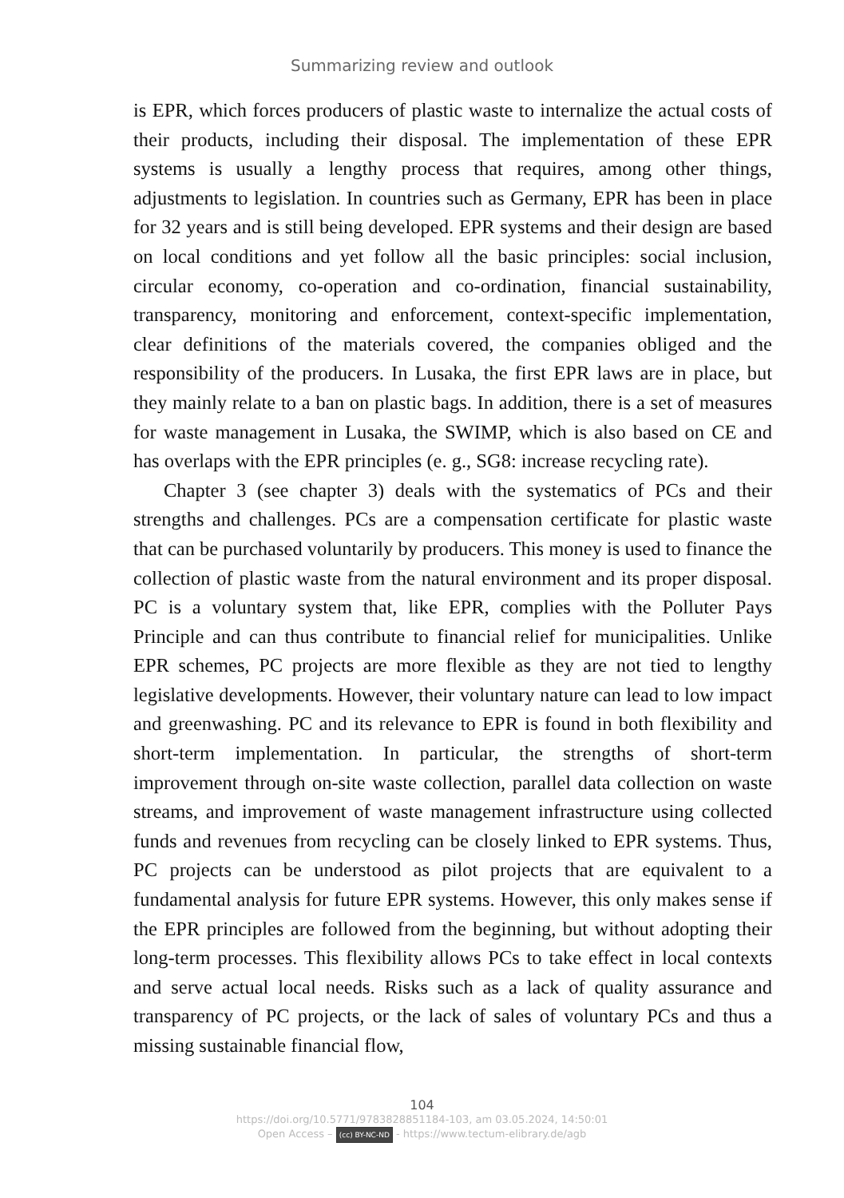Summarizing review and outlook
is EPR, which forces producers of plastic waste to internalize the actual costs of their products, including their disposal. The implementation of these EPR systems is usually a lengthy process that requires, among other things, adjustments to legislation. In countries such as Germany, EPR has been in place for 32 years and is still being developed. EPR systems and their design are based on local conditions and yet follow all the basic principles: social inclusion, circular economy, co-operation and co-ordination, financial sustainability, transparency, monitoring and enforcement, context-specific implementation, clear definitions of the materials covered, the companies obliged and the responsibility of the producers. In Lusaka, the first EPR laws are in place, but they mainly relate to a ban on plastic bags. In addition, there is a set of measures for waste management in Lusaka, the SWIMP, which is also based on CE and has overlaps with the EPR principles (e. g., SG8: increase recycling rate).
Chapter 3 (see chapter 3) deals with the systematics of PCs and their strengths and challenges. PCs are a compensation certificate for plastic waste that can be purchased voluntarily by producers. This money is used to finance the collection of plastic waste from the natural environment and its proper disposal. PC is a voluntary system that, like EPR, complies with the Polluter Pays Principle and can thus contribute to financial relief for municipalities. Unlike EPR schemes, PC projects are more flexible as they are not tied to lengthy legislative developments. However, their voluntary nature can lead to low impact and greenwashing. PC and its relevance to EPR is found in both flexibility and short-term implementation. In particular, the strengths of short-term improvement through on-site waste collection, parallel data collection on waste streams, and improvement of waste management infrastructure using collected funds and revenues from recycling can be closely linked to EPR systems. Thus, PC projects can be understood as pilot projects that are equivalent to a fundamental analysis for future EPR systems. However, this only makes sense if the EPR principles are followed from the beginning, but without adopting their long-term processes. This flexibility allows PCs to take effect in local contexts and serve actual local needs. Risks such as a lack of quality assurance and transparency of PC projects, or the lack of sales of voluntary PCs and thus a missing sustainable financial flow,
104
https://doi.org/10.5771/9783828851184-103, am 03.05.2024, 14:50:01
Open Access – (cc) BY-NC-ND - https://www.tectum-elibrary.de/agb